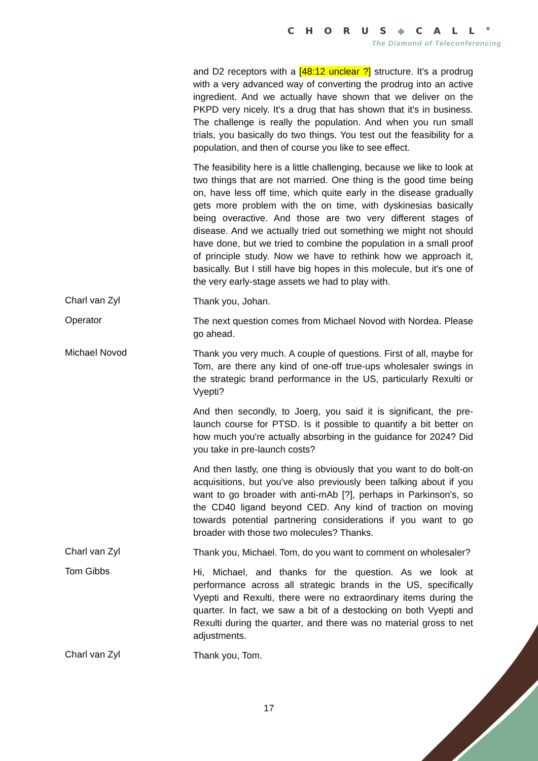CHORUS◆CALL°
The Diamond of Teleconferencing
and D2 receptors with a [48:12 unclear ?] structure. It's a prodrug with a very advanced way of converting the prodrug into an active ingredient. And we actually have shown that we deliver on the PKPD very nicely. It's a drug that has shown that it's in business. The challenge is really the population. And when you run small trials, you basically do two things. You test out the feasibility for a population, and then of course you like to see effect.
The feasibility here is a little challenging, because we like to look at two things that are not married. One thing is the good time being on, have less off time, which quite early in the disease gradually gets more problem with the on time, with dyskinesias basically being overactive. And those are two very different stages of disease. And we actually tried out something we might not should have done, but we tried to combine the population in a small proof of principle study. Now we have to rethink how we approach it, basically. But I still have big hopes in this molecule, but it's one of the very early-stage assets we had to play with.
Charl van Zyl
Thank you, Johan.
Operator
The next question comes from Michael Novod with Nordea. Please go ahead.
Michael Novod
Thank you very much. A couple of questions. First of all, maybe for Tom, are there any kind of one-off true-ups wholesaler swings in the strategic brand performance in the US, particularly Rexulti or Vyepti?
And then secondly, to Joerg, you said it is significant, the pre-launch course for PTSD. Is it possible to quantify a bit better on how much you're actually absorbing in the guidance for 2024? Did you take in pre-launch costs?
And then lastly, one thing is obviously that you want to do bolt-on acquisitions, but you've also previously been talking about if you want to go broader with anti-mAb [?], perhaps in Parkinson's, so the CD40 ligand beyond CED. Any kind of traction on moving towards potential partnering considerations if you want to go broader with those two molecules? Thanks.
Charl van Zyl
Thank you, Michael. Tom, do you want to comment on wholesaler?
Tom Gibbs
Hi, Michael, and thanks for the question. As we look at performance across all strategic brands in the US, specifically Vyepti and Rexulti, there were no extraordinary items during the quarter. In fact, we saw a bit of a destocking on both Vyepti and Rexulti during the quarter, and there was no material gross to net adjustments.
Charl van Zyl
Thank you, Tom.
17